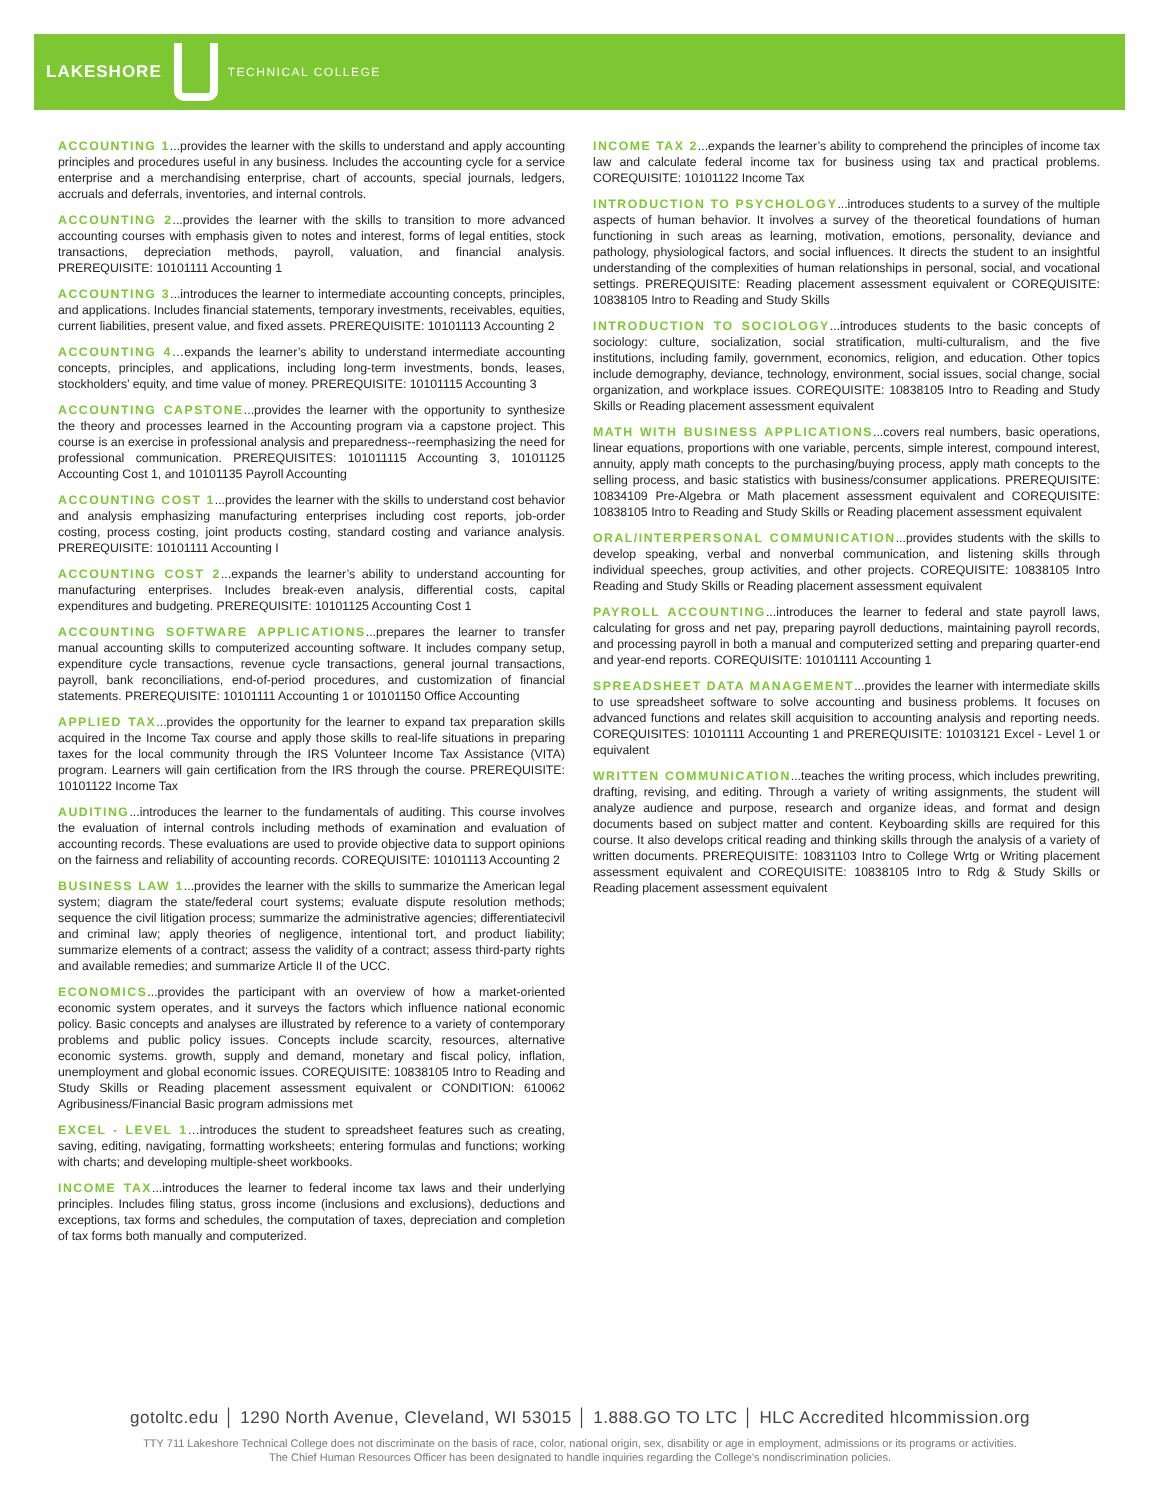LAKESHORE TECHNICAL COLLEGE
ACCOUNTING 1...provides the learner with the skills to understand and apply accounting principles and procedures useful in any business. Includes the accounting cycle for a service enterprise and a merchandising enterprise, chart of accounts, special journals, ledgers, accruals and deferrals, inventories, and internal controls.
ACCOUNTING 2...provides the learner with the skills to transition to more advanced accounting courses with emphasis given to notes and interest, forms of legal entities, stock transactions, depreciation methods, payroll, valuation, and financial analysis. PREREQUISITE: 10101111 Accounting 1
ACCOUNTING 3...introduces the learner to intermediate accounting concepts, principles, and applications. Includes financial statements, temporary investments, receivables, equities, current liabilities, present value, and fixed assets. PREREQUISITE: 10101113 Accounting 2
ACCOUNTING 4…expands the learner’s ability to understand intermediate accounting concepts, principles, and applications, including long-term investments, bonds, leases, stockholders’ equity, and time value of money. PREREQUISITE: 10101115 Accounting 3
ACCOUNTING CAPSTONE...provides the learner with the opportunity to synthesize the theory and processes learned in the Accounting program via a capstone project. This course is an exercise in professional analysis and preparedness--reemphasizing the need for professional communication. PREREQUISITES: 101011115 Accounting 3, 10101125 Accounting Cost 1, and 10101135 Payroll Accounting
ACCOUNTING COST 1...provides the learner with the skills to understand cost behavior and analysis emphasizing manufacturing enterprises including cost reports, job-order costing, process costing, joint products costing, standard costing and variance analysis. PREREQUISITE: 10101111 Accounting I
ACCOUNTING COST 2...expands the learner’s ability to understand accounting for manufacturing enterprises. Includes break-even analysis, differential costs, capital expenditures and budgeting. PREREQUISITE: 10101125 Accounting Cost 1
ACCOUNTING SOFTWARE APPLICATIONS...prepares the learner to transfer manual accounting skills to computerized accounting software. It includes company setup, expenditure cycle transactions, revenue cycle transactions, general journal transactions, payroll, bank reconciliations, end-of-period procedures, and customization of financial statements. PREREQUISITE: 10101111 Accounting 1 or 10101150 Office Accounting
APPLIED TAX...provides the opportunity for the learner to expand tax preparation skills acquired in the Income Tax course and apply those skills to real-life situations in preparing taxes for the local community through the IRS Volunteer Income Tax Assistance (VITA) program. Learners will gain certification from the IRS through the course. PREREQUISITE: 10101122 Income Tax
AUDITING...introduces the learner to the fundamentals of auditing. This course involves the evaluation of internal controls including methods of examination and evaluation of accounting records. These evaluations are used to provide objective data to support opinions on the fairness and reliability of accounting records. COREQUISITE: 10101113 Accounting 2
BUSINESS LAW 1...provides the learner with the skills to summarize the American legal system; diagram the state/federal court systems; evaluate dispute resolution methods; sequence the civil litigation process; summarize the administrative agencies; differentiatecivil and criminal law; apply theories of negligence, intentional tort, and product liability; summarize elements of a contract; assess the validity of a contract; assess third-party rights and available remedies; and summarize Article II of the UCC.
ECONOMICS...provides the participant with an overview of how a market-oriented economic system operates, and it surveys the factors which influence national economic policy. Basic concepts and analyses are illustrated by reference to a variety of contemporary problems and public policy issues. Concepts include scarcity, resources, alternative economic systems. growth, supply and demand, monetary and fiscal policy, inflation, unemployment and global economic issues. COREQUISITE: 10838105 Intro to Reading and Study Skills or Reading placement assessment equivalent or CONDITION: 610062 Agribusiness/Financial Basic program admissions met
EXCEL - LEVEL 1…introduces the student to spreadsheet features such as creating, saving, editing, navigating, formatting worksheets; entering formulas and functions; working with charts; and developing multiple-sheet workbooks.
INCOME TAX...introduces the learner to federal income tax laws and their underlying principles. Includes filing status, gross income (inclusions and exclusions), deductions and exceptions, tax forms and schedules, the computation of taxes, depreciation and completion of tax forms both manually and computerized.
INCOME TAX 2...expands the learner’s ability to comprehend the principles of income tax law and calculate federal income tax for business using tax and practical problems. COREQUISITE: 10101122 Income Tax
INTRODUCTION TO PSYCHOLOGY...introduces students to a survey of the multiple aspects of human behavior. It involves a survey of the theoretical foundations of human functioning in such areas as learning, motivation, emotions, personality, deviance and pathology, physiological factors, and social influences. It directs the student to an insightful understanding of the complexities of human relationships in personal, social, and vocational settings. PREREQUISITE: Reading placement assessment equivalent or COREQUISITE: 10838105 Intro to Reading and Study Skills
INTRODUCTION TO SOCIOLOGY...introduces students to the basic concepts of sociology: culture, socialization, social stratification, multi-culturalism, and the five institutions, including family, government, economics, religion, and education. Other topics include demography, deviance, technology, environment, social issues, social change, social organization, and workplace issues. COREQUISITE: 10838105 Intro to Reading and Study Skills or Reading placement assessment equivalent
MATH WITH BUSINESS APPLICATIONS...covers real numbers, basic operations, linear equations, proportions with one variable, percents, simple interest, compound interest, annuity, apply math concepts to the purchasing/buying process, apply math concepts to the selling process, and basic statistics with business/consumer applications. PREREQUISITE: 10834109 Pre-Algebra or Math placement assessment equivalent and COREQUISITE: 10838105 Intro to Reading and Study Skills or Reading placement assessment equivalent
ORAL/INTERPERSONAL COMMUNICATION...provides students with the skills to develop speaking, verbal and nonverbal communication, and listening skills through individual speeches, group activities, and other projects. COREQUISITE: 10838105 Intro Reading and Study Skills or Reading placement assessment equivalent
PAYROLL ACCOUNTING...introduces the learner to federal and state payroll laws, calculating for gross and net pay, preparing payroll deductions, maintaining payroll records, and processing payroll in both a manual and computerized setting and preparing quarter-end and year-end reports. COREQUISITE: 10101111 Accounting 1
SPREADSHEET DATA MANAGEMENT...provides the learner with intermediate skills to use spreadsheet software to solve accounting and business problems. It focuses on advanced functions and relates skill acquisition to accounting analysis and reporting needs. COREQUISITES: 10101111 Accounting 1 and PREREQUISITE: 10103121 Excel - Level 1 or equivalent
WRITTEN COMMUNICATION...teaches the writing process, which includes prewriting, drafting, revising, and editing. Through a variety of writing assignments, the student will analyze audience and purpose, research and organize ideas, and format and design documents based on subject matter and content. Keyboarding skills are required for this course. It also develops critical reading and thinking skills through the analysis of a variety of written documents. PREREQUISITE: 10831103 Intro to College Wrtg or Writing placement assessment equivalent and COREQUISITE: 10838105 Intro to Rdg & Study Skills or Reading placement assessment equivalent
gotoltc.edu │ 1290 North Avenue, Cleveland, WI 53015 │ 1.888.GO TO LTC │ HLC Accredited hlcommission.org
TTY 711 Lakeshore Technical College does not discriminate on the basis of race, color, national origin, sex, disability or age in employment, admissions or its programs or activities.
The Chief Human Resources Officer has been designated to handle inquiries regarding the College’s nondiscrimination policies.